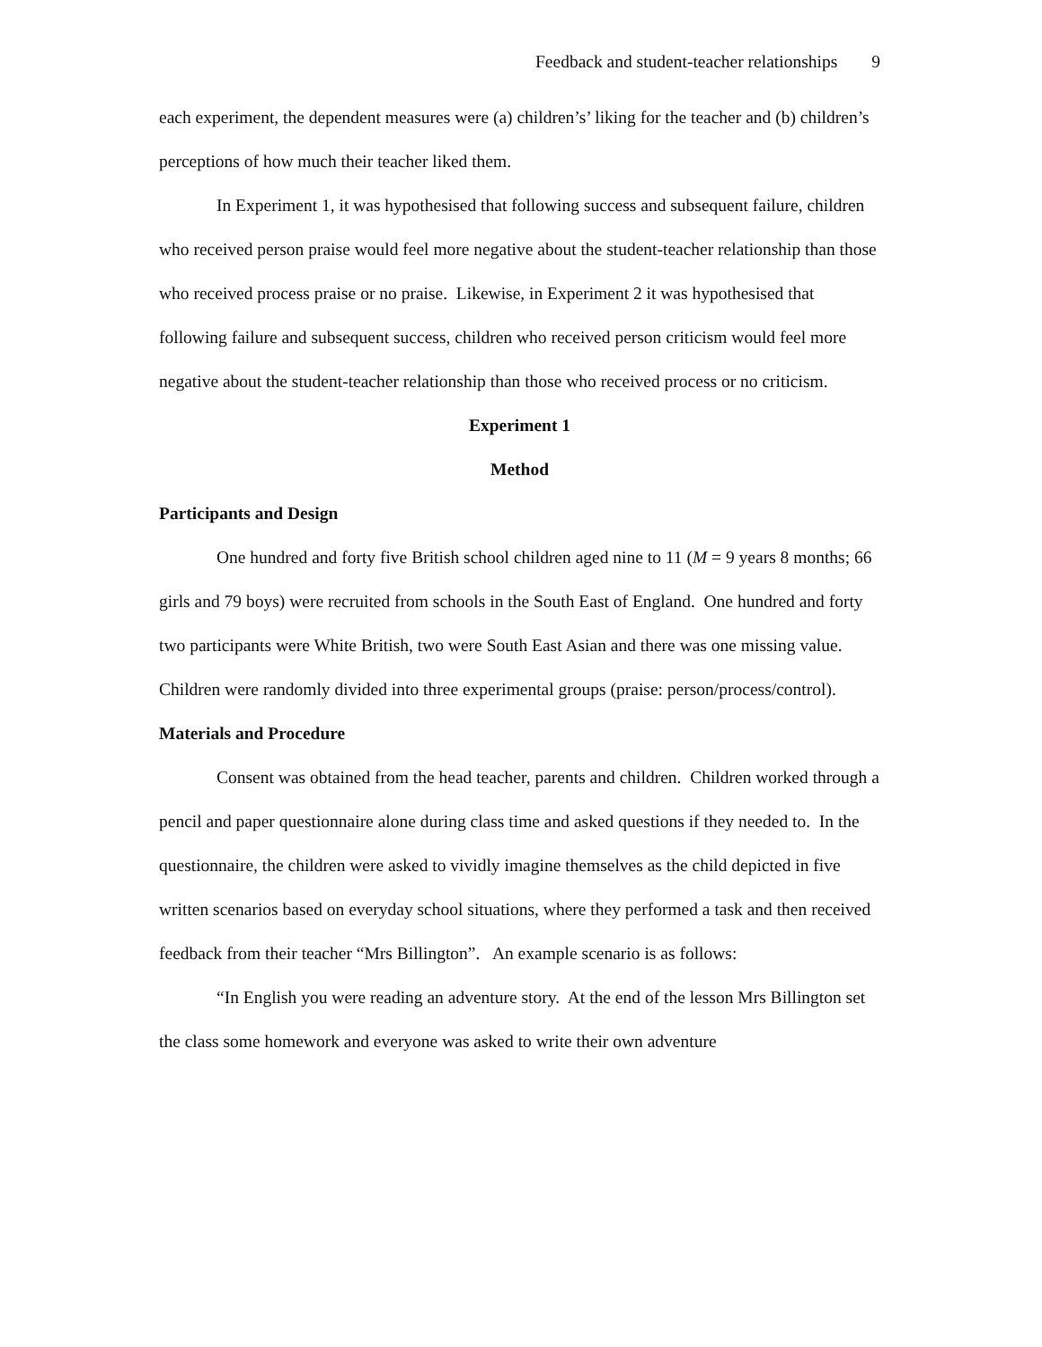Feedback and student-teacher relationships 9
each experiment, the dependent measures were (a) children’s’ liking for the teacher and (b) children’s perceptions of how much their teacher liked them.
In Experiment 1, it was hypothesised that following success and subsequent failure, children who received person praise would feel more negative about the student-teacher relationship than those who received process praise or no praise. Likewise, in Experiment 2 it was hypothesised that following failure and subsequent success, children who received person criticism would feel more negative about the student-teacher relationship than those who received process or no criticism.
Experiment 1
Method
Participants and Design
One hundred and forty five British school children aged nine to 11 (M = 9 years 8 months; 66 girls and 79 boys) were recruited from schools in the South East of England. One hundred and forty two participants were White British, two were South East Asian and there was one missing value. Children were randomly divided into three experimental groups (praise: person/process/control).
Materials and Procedure
Consent was obtained from the head teacher, parents and children. Children worked through a pencil and paper questionnaire alone during class time and asked questions if they needed to. In the questionnaire, the children were asked to vividly imagine themselves as the child depicted in five written scenarios based on everyday school situations, where they performed a task and then received feedback from their teacher “Mrs Billington”. An example scenario is as follows:
“In English you were reading an adventure story. At the end of the lesson Mrs Billington set the class some homework and everyone was asked to write their own adventure